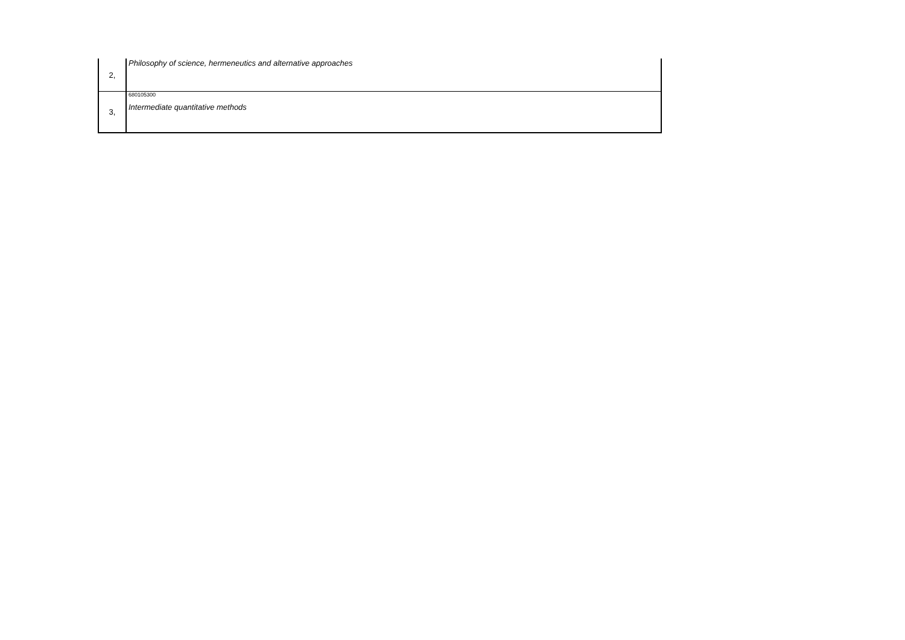| 2, | Philosophy of science, hermeneutics and alternative approaches |
| 3, | 680105300 Intermediate quantitative methods |